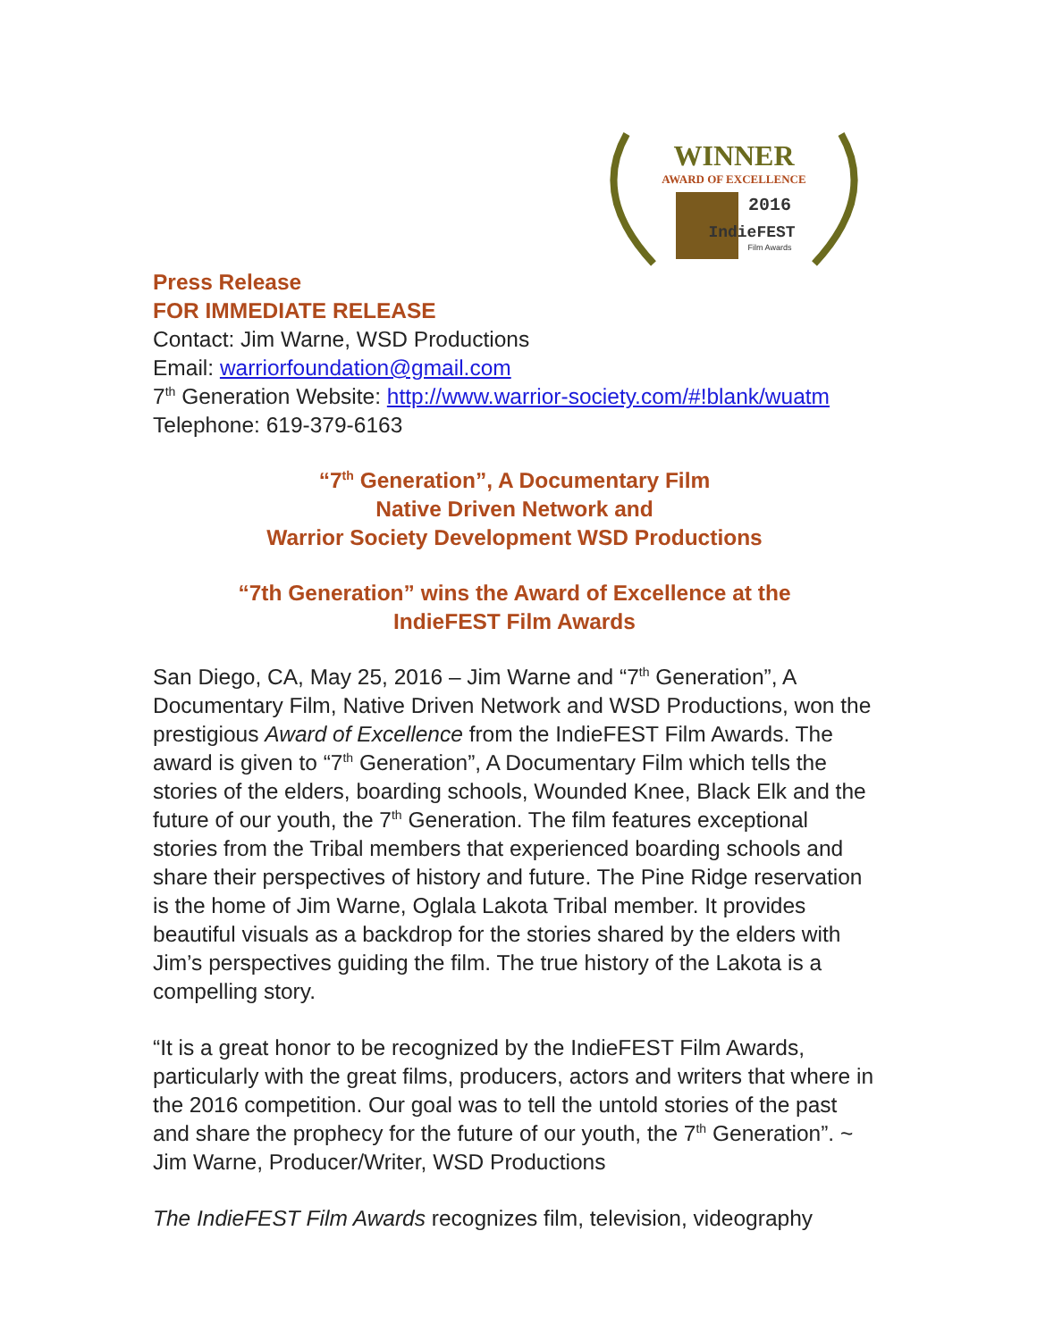WINNER
AWARD OF EXCELLENCE
2016
IndieFEST
Film Awards
Press Release
FOR IMMEDIATE RELEASE
Contact: Jim Warne, WSD Productions
Email: warriorfoundation@gmail.com
7<sup>th</sup> Generation Website: http://www.warrior-society.com/#!blank/wuatm
Telephone: 619-379-6163
“7<sup>th</sup> Generation”, A Documentary Film
Native Driven Network and
Warrior Society Development WSD Productions
“7th Generation” wins the Award of Excellence at the
IndieFEST Film Awards
San Diego, CA, May 25, 2016 – Jim Warne and “7<sup>th</sup> Generation”, A Documentary Film, Native Driven Network and WSD Productions, won the prestigious Award of Excellence from the IndieFEST Film Awards. The award is given to “7<sup>th</sup> Generation”, A Documentary Film which tells the stories of the elders, boarding schools, Wounded Knee, Black Elk and the future of our youth, the 7<sup>th</sup> Generation. The film features exceptional stories from the Tribal members that experienced boarding schools and share their perspectives of history and future. The Pine Ridge reservation is the home of Jim Warne, Oglala Lakota Tribal member. It provides beautiful visuals as a backdrop for the stories shared by the elders with Jim’s perspectives guiding the film. The true history of the Lakota is a compelling story.
“It is a great honor to be recognized by the IndieFEST Film Awards, particularly with the great films, producers, actors and writers that where in the 2016 competition. Our goal was to tell the untold stories of the past and share the prophecy for the future of our youth, the 7<sup>th</sup> Generation”. ~ Jim Warne, Producer/Writer, WSD Productions
The IndieFEST Film Awards recognizes film, television, videography